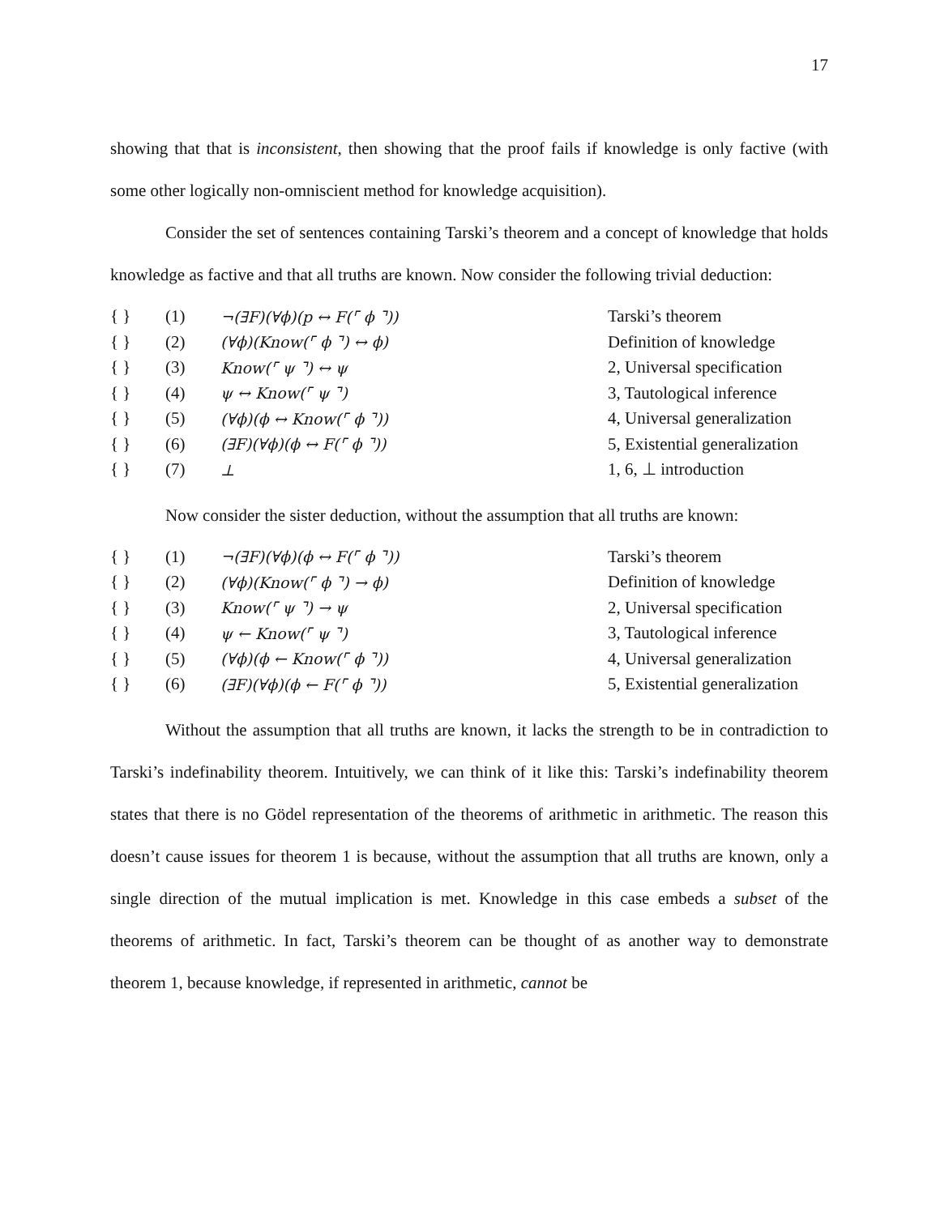17
showing that that is inconsistent, then showing that the proof fails if knowledge is only factive (with some other logically non-omniscient method for knowledge acquisition).
Consider the set of sentences containing Tarski’s theorem and a concept of knowledge that holds knowledge as factive and that all truths are known. Now consider the following trivial deduction:
| { } | (1) | ¬(∃F)(∀ϕ)(p ↔ F(⌜ ϕ ⌝)) | Tarski’s theorem |
| { } | (2) | (∀ϕ)(Know(⌜ ϕ ⌝) ↔ ϕ) | Definition of knowledge |
| { } | (3) | Know(⌜ ψ ⌝) ↔ ψ | 2, Universal specification |
| { } | (4) | ψ ↔ Know(⌜ ψ ⌝) | 3, Tautological inference |
| { } | (5) | (∀ϕ)(ϕ ↔ Know(⌜ ϕ ⌝)) | 4, Universal generalization |
| { } | (6) | (∃F)(∀ϕ)(ϕ ↔ F(⌜ ϕ ⌝)) | 5, Existential generalization |
| { } | (7) | ⊥ | 1, 6, ⊥ introduction |
Now consider the sister deduction, without the assumption that all truths are known:
| { } | (1) | ¬(∃F)(∀ϕ)(ϕ ↔ F(⌜ ϕ ⌝)) | Tarski’s theorem |
| { } | (2) | (∀ϕ)(Know(⌜ ϕ ⌝) → ϕ) | Definition of knowledge |
| { } | (3) | Know(⌜ ψ ⌝) → ψ | 2, Universal specification |
| { } | (4) | ψ ← Know(⌜ ψ ⌝) | 3, Tautological inference |
| { } | (5) | (∀ϕ)(ϕ ← Know(⌜ ϕ ⌝)) | 4, Universal generalization |
| { } | (6) | (∃F)(∀ϕ)(ϕ ← F(⌜ ϕ ⌝)) | 5, Existential generalization |
Without the assumption that all truths are known, it lacks the strength to be in contradiction to Tarski’s indefinability theorem. Intuitively, we can think of it like this: Tarski’s indefinability theorem states that there is no Gödel representation of the theorems of arithmetic in arithmetic. The reason this doesn’t cause issues for theorem 1 is because, without the assumption that all truths are known, only a single direction of the mutual implication is met. Knowledge in this case embeds a subset of the theorems of arithmetic. In fact, Tarski’s theorem can be thought of as another way to demonstrate theorem 1, because knowledge, if represented in arithmetic, cannot be